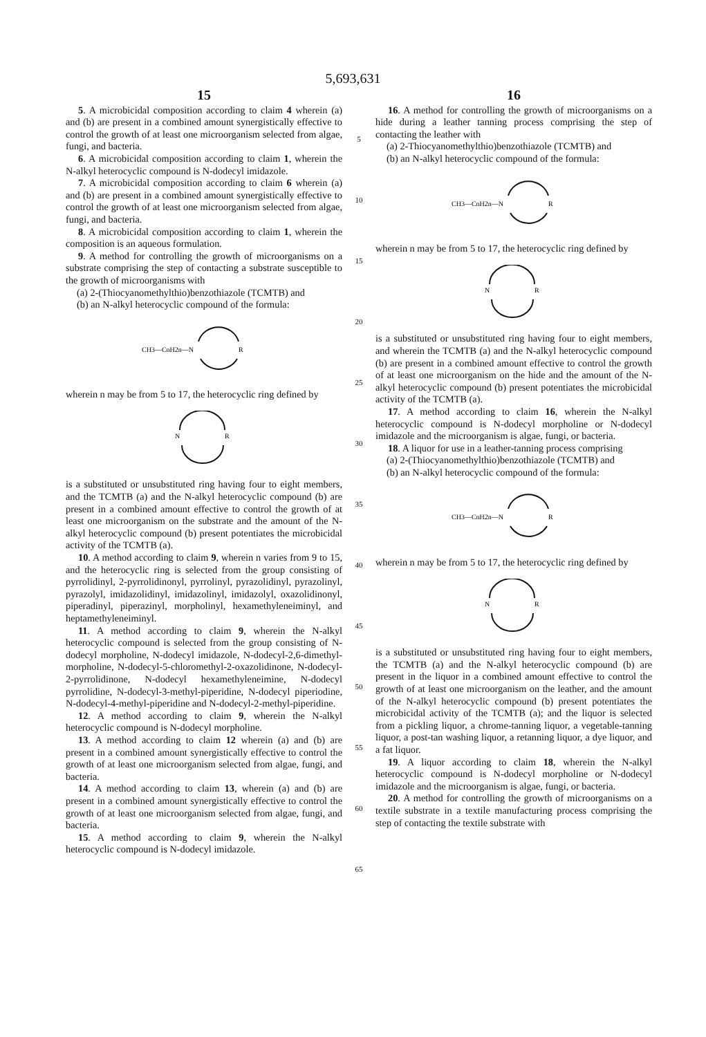5,693,631
15
5. A microbicidal composition according to claim 4 wherein (a) and (b) are present in a combined amount synergistically effective to control the growth of at least one microorganism selected from algae, fungi, and bacteria.
6. A microbicidal composition according to claim 1, wherein the N-alkyl heterocyclic compound is N-dodecyl imidazole.
7. A microbicidal composition according to claim 6 wherein (a) and (b) are present in a combined amount synergistically effective to control the growth of at least one microorganism selected from algae, fungi, and bacteria.
8. A microbicidal composition according to claim 1, wherein the composition is an aqueous formulation.
9. A method for controlling the growth of microorganisms on a substrate comprising the step of contacting a substrate susceptible to the growth of microorganisms with
(a) 2-(Thiocyanomethylthio)benzothiazole (TCMTB) and
(b) an N-alkyl heterocyclic compound of the formula:
CH3—CnH2n—N
R
wherein n may be from 5 to 17, the heterocyclic ring defined by
N
R
is a substituted or unsubstituted ring having four to eight members, and the TCMTB (a) and the N-alkyl heterocyclic compound (b) are present in a combined amount effective to control the growth of at least one microorganism on the substrate and the amount of the N-alkyl heterocyclic compound (b) present potentiates the microbicidal activity of the TCMTB (a).
10. A method according to claim 9, wherein n varies from 9 to 15, and the heterocyclic ring is selected from the group consisting of pyrrolidinyl, 2-pyrrolidinonyl, pyrrolinyl, pyrazolidinyl, pyrazolinyl, pyrazolyl, imidazolidinyl, imidazolinyl, imidazolyl, oxazolidinonyl, piperadinyl, piperazinyl, morpholinyl, hexamethyleneiminyl, and heptamethyleneiminyl.
11. A method according to claim 9, wherein the N-alkyl heterocyclic compound is selected from the group consisting of N-dodecyl morpholine, N-dodecyl imidazole, N-dodecyl-2,6-dimethyl-morpholine, N-dodecyl-5-chloromethyl-2-oxazolidinone, N-dodecyl-2-pyrrolidinone, N-dodecyl hexamethyleneimine, N-dodecyl pyrrolidine, N-dodecyl-3-methyl-piperidine, N-dodecyl piperiodine, N-dodecyl-4-methyl-piperidine and N-dodecyl-2-methyl-piperidine.
12. A method according to claim 9, wherein the N-alkyl heterocyclic compound is N-dodecyl morpholine.
13. A method according to claim 12 wherein (a) and (b) are present in a combined amount synergistically effective to control the growth of at least one microorganism selected from algae, fungi, and bacteria.
14. A method according to claim 13, wherein (a) and (b) are present in a combined amount synergistically effective to control the growth of at least one microorganism selected from algae, fungi, and bacteria.
15. A method according to claim 9, wherein the N-alkyl heterocyclic compound is N-dodecyl imidazole.
5
10
15
20
25
30
35
40
45
50
55
60
65
16
16. A method for controlling the growth of microorganisms on a hide during a leather tanning process comprising the step of contacting the leather with
(a) 2-Thiocyanomethylthio)benzothiazole (TCMTB) and
(b) an N-alkyl heterocyclic compound of the formula:
CH3—CnH2n—N
R
wherein n may be from 5 to 17, the heterocyclic ring defined by
N
R
is a substituted or unsubstituted ring having four to eight members, and wherein the TCMTB (a) and the N-alkyl heterocyclic compound (b) are present in a combined amount effective to control the growth of at least one microorganism on the hide and the amount of the N-alkyl heterocyclic compound (b) present potentiates the microbicidal activity of the TCMTB (a).
17. A method according to claim 16, wherein the N-alkyl heterocyclic compound is N-dodecyl morpholine or N-dodecyl imidazole and the microorganism is algae, fungi, or bacteria.
18. A liquor for use in a leather-tanning process comprising
(a) 2-(Thiocyanomethylthio)benzothiazole (TCMTB) and
(b) an N-alkyl heterocyclic compound of the formula:
CH3—CnH2n—N
R
wherein n may be from 5 to 17, the heterocyclic ring defined by
N
R
is a substituted or unsubstituted ring having four to eight members, the TCMTB (a) and the N-alkyl heterocyclic compound (b) are present in the liquor in a combined amount effective to control the growth of at least one microorganism on the leather, and the amount of the N-alkyl heterocyclic compound (b) present potentiates the microbicidal activity of the TCMTB (a); and the liquor is selected from a pickling liquor, a chrome-tanning liquor, a vegetable-tanning liquor, a post-tan washing liquor, a retanning liquor, a dye liquor, and a fat liquor.
19. A liquor according to claim 18, wherein the N-alkyl heterocyclic compound is N-dodecyl morpholine or N-dodecyl imidazole and the microorganism is algae, fungi, or bacteria.
20. A method for controlling the growth of microorganisms on a textile substrate in a textile manufacturing process comprising the step of contacting the textile substrate with